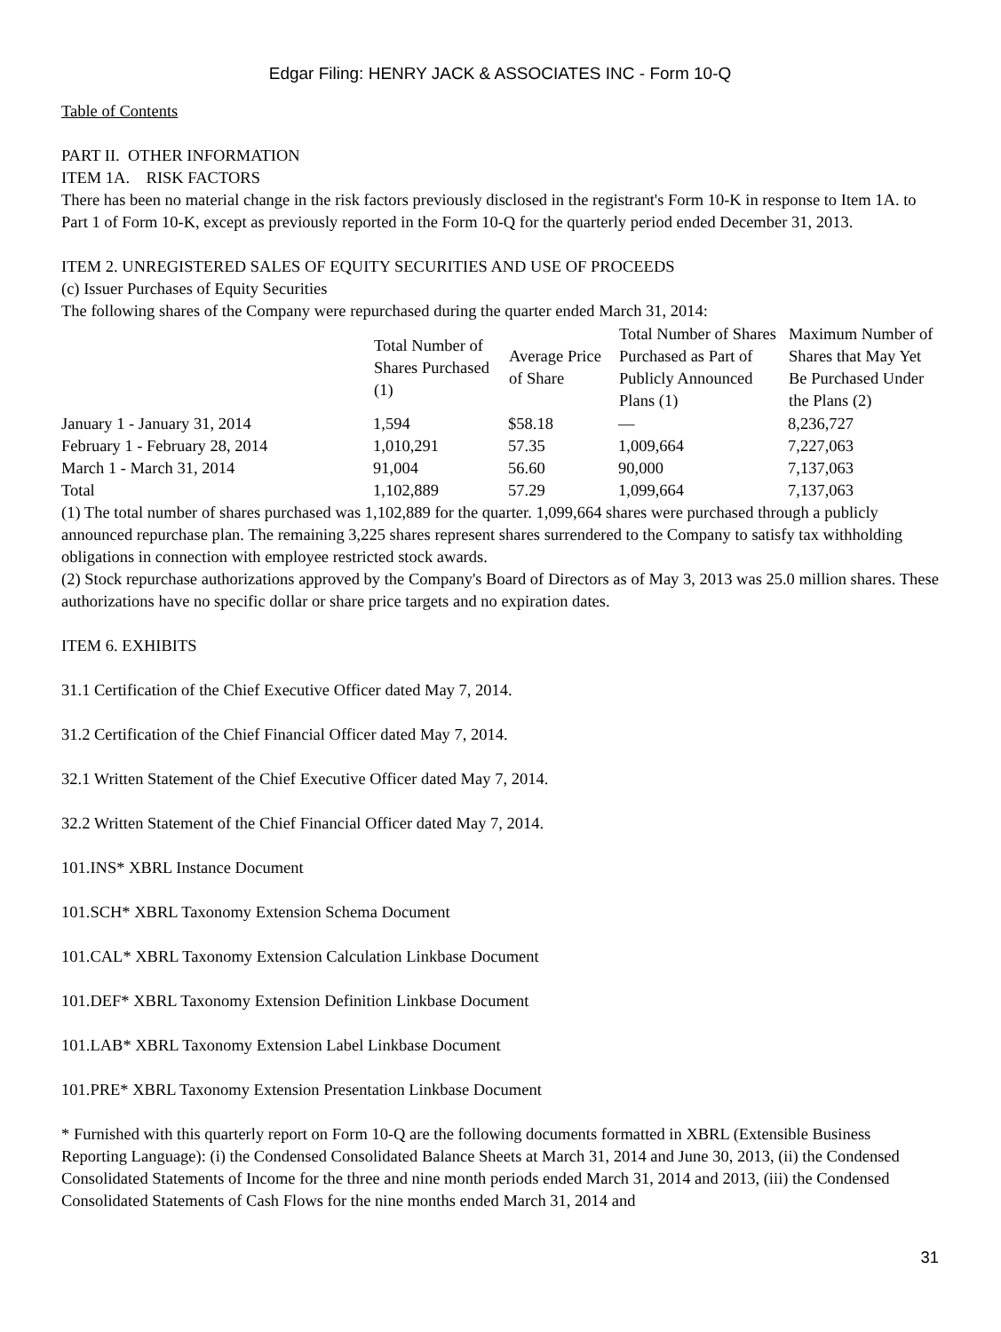Edgar Filing: HENRY JACK & ASSOCIATES INC - Form 10-Q
Table of Contents
PART II. OTHER INFORMATION
ITEM 1A. RISK FACTORS
There has been no material change in the risk factors previously disclosed in the registrant's Form 10-K in response to Item 1A. to Part 1 of Form 10-K, except as previously reported in the Form 10-Q for the quarterly period ended December 31, 2013.
ITEM 2. UNREGISTERED SALES OF EQUITY SECURITIES AND USE OF PROCEEDS
(c) Issuer Purchases of Equity Securities
The following shares of the Company were repurchased during the quarter ended March 31, 2014:
| | Total Number of Shares Purchased (1) | Average Price of Share | Total Number of Shares Purchased as Part of Publicly Announced Plans (1) | Maximum Number of Shares that May Yet Be Purchased Under the Plans (2) |
| --- | --- | --- | --- | --- |
| January 1 - January 31, 2014 | 1,594 | $58.18 | — | 8,236,727 |
| February 1 - February 28, 2014 | 1,010,291 | 57.35 | 1,009,664 | 7,227,063 |
| March 1 - March 31, 2014 | 91,004 | 56.60 | 90,000 | 7,137,063 |
| Total | 1,102,889 | 57.29 | 1,099,664 | 7,137,063 |
(1) The total number of shares purchased was 1,102,889 for the quarter. 1,099,664 shares were purchased through a publicly announced repurchase plan. The remaining 3,225 shares represent shares surrendered to the Company to satisfy tax withholding obligations in connection with employee restricted stock awards.
(2) Stock repurchase authorizations approved by the Company's Board of Directors as of May 3, 2013 was 25.0 million shares. These authorizations have no specific dollar or share price targets and no expiration dates.
ITEM 6. EXHIBITS
31.1 Certification of the Chief Executive Officer dated May 7, 2014.
31.2 Certification of the Chief Financial Officer dated May 7, 2014.
32.1 Written Statement of the Chief Executive Officer dated May 7, 2014.
32.2 Written Statement of the Chief Financial Officer dated May 7, 2014.
101.INS* XBRL Instance Document
101.SCH* XBRL Taxonomy Extension Schema Document
101.CAL* XBRL Taxonomy Extension Calculation Linkbase Document
101.DEF* XBRL Taxonomy Extension Definition Linkbase Document
101.LAB* XBRL Taxonomy Extension Label Linkbase Document
101.PRE* XBRL Taxonomy Extension Presentation Linkbase Document
* Furnished with this quarterly report on Form 10-Q are the following documents formatted in XBRL (Extensible Business Reporting Language): (i) the Condensed Consolidated Balance Sheets at March 31, 2014 and June 30, 2013, (ii) the Condensed Consolidated Statements of Income for the three and nine month periods ended March 31, 2014 and 2013, (iii) the Condensed Consolidated Statements of Cash Flows for the nine months ended March 31, 2014 and
31